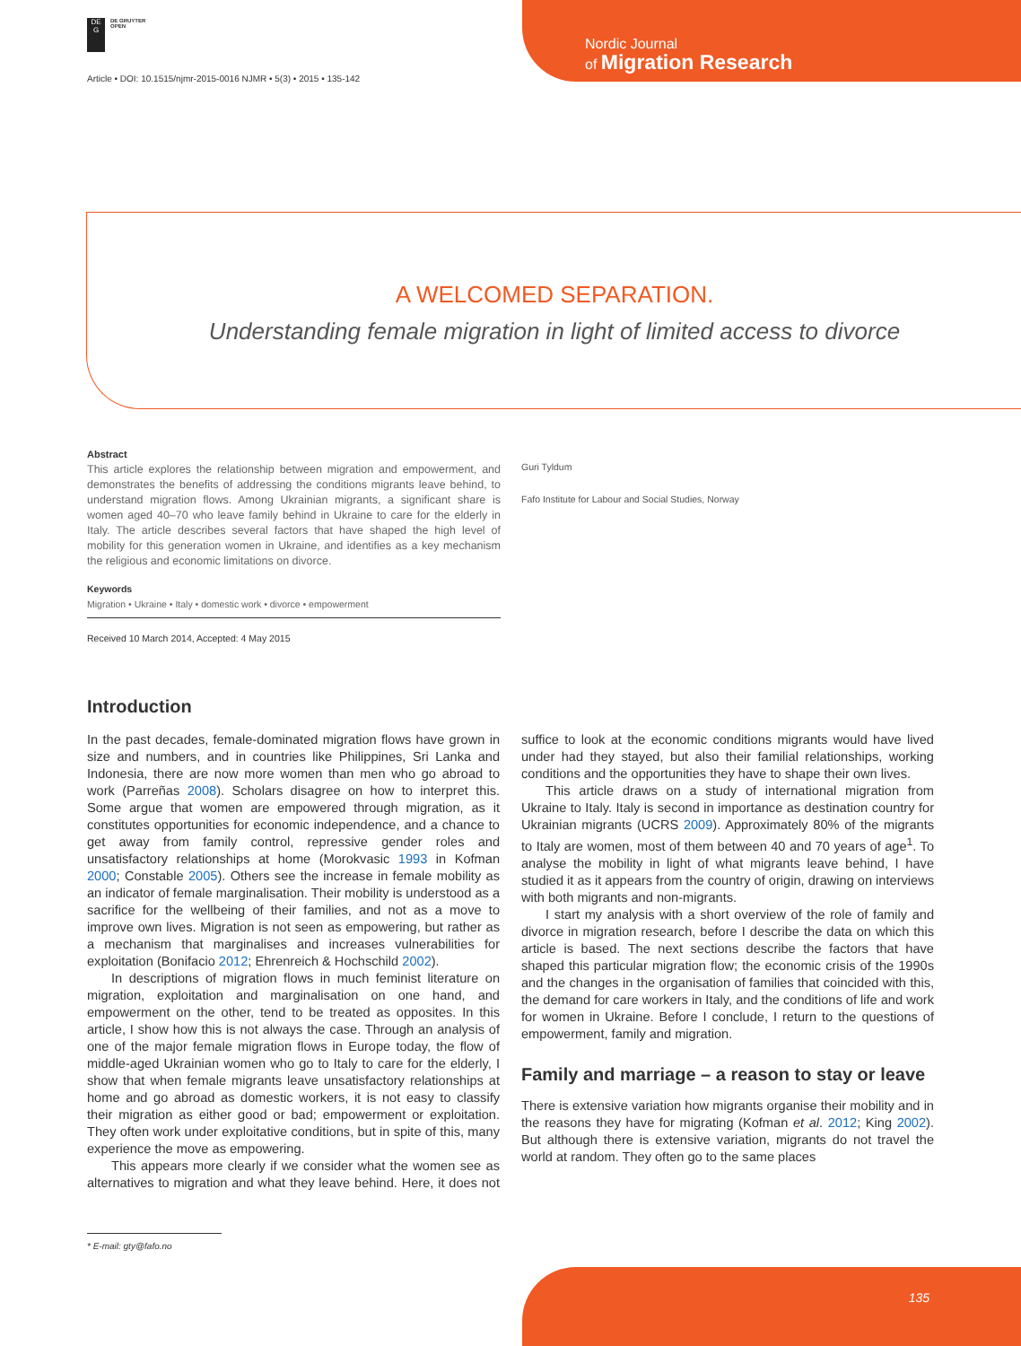DE
G
DE GRUYTER
OPEN
Article • DOI: 10.1515/njmr-2015-0016 NJMR • 5(3) • 2015 • 135-142
Nordic Journal
of Migration Research
A WELCOMED SEPARATION.
Understanding female migration in light of limited access to divorce
Abstract
This article explores the relationship between migration and empowerment, and demonstrates the benefits of addressing the conditions migrants leave behind, to understand migration flows. Among Ukrainian migrants, a significant share is women aged 40–70 who leave family behind in Ukraine to care for the elderly in Italy. The article describes several factors that have shaped the high level of mobility for this generation women in Ukraine, and identifies as a key mechanism the religious and economic limitations on divorce.
Keywords
Migration • Ukraine • Italy • domestic work • divorce • empowerment
Received 10 March 2014, Accepted: 4 May 2015
Guri Tyldum
Fafo Institute for Labour and Social Studies, Norway
Introduction
In the past decades, female-dominated migration flows have grown in size and numbers, and in countries like Philippines, Sri Lanka and Indonesia, there are now more women than men who go abroad to work (Parreñas 2008). Scholars disagree on how to interpret this. Some argue that women are empowered through migration, as it constitutes opportunities for economic independence, and a chance to get away from family control, repressive gender roles and unsatisfactory relationships at home (Morokvasic 1993 in Kofman 2000; Constable 2005). Others see the increase in female mobility as an indicator of female marginalisation. Their mobility is understood as a sacrifice for the wellbeing of their families, and not as a move to improve own lives. Migration is not seen as empowering, but rather as a mechanism that marginalises and increases vulnerabilities for exploitation (Bonifacio 2012; Ehrenreich & Hochschild 2002).
In descriptions of migration flows in much feminist literature on migration, exploitation and marginalisation on one hand, and empowerment on the other, tend to be treated as opposites. In this article, I show how this is not always the case. Through an analysis of one of the major female migration flows in Europe today, the flow of middle-aged Ukrainian women who go to Italy to care for the elderly, I show that when female migrants leave unsatisfactory relationships at home and go abroad as domestic workers, it is not easy to classify their migration as either good or bad; empowerment or exploitation. They often work under exploitative conditions, but in spite of this, many experience the move as empowering.
This appears more clearly if we consider what the women see as alternatives to migration and what they leave behind. Here, it does not suffice to look at the economic conditions migrants would have lived under had they stayed, but also their familial relationships, working conditions and the opportunities they have to shape their own lives.
This article draws on a study of international migration from Ukraine to Italy. Italy is second in importance as destination country for Ukrainian migrants (UCRS 2009). Approximately 80% of the migrants to Italy are women, most of them between 40 and 70 years of age<sup>1</sup>. To analyse the mobility in light of what migrants leave behind, I have studied it as it appears from the country of origin, drawing on interviews with both migrants and non-migrants.
I start my analysis with a short overview of the role of family and divorce in migration research, before I describe the data on which this article is based. The next sections describe the factors that have shaped this particular migration flow; the economic crisis of the 1990s and the changes in the organisation of families that coincided with this, the demand for care workers in Italy, and the conditions of life and work for women in Ukraine. Before I conclude, I return to the questions of empowerment, family and migration.
Family and marriage – a reason to stay or leave
There is extensive variation how migrants organise their mobility and in the reasons they have for migrating (Kofman et al. 2012; King 2002). But although there is extensive variation, migrants do not travel the world at random. They often go to the same places
* E-mail: gty@fafo.no
135